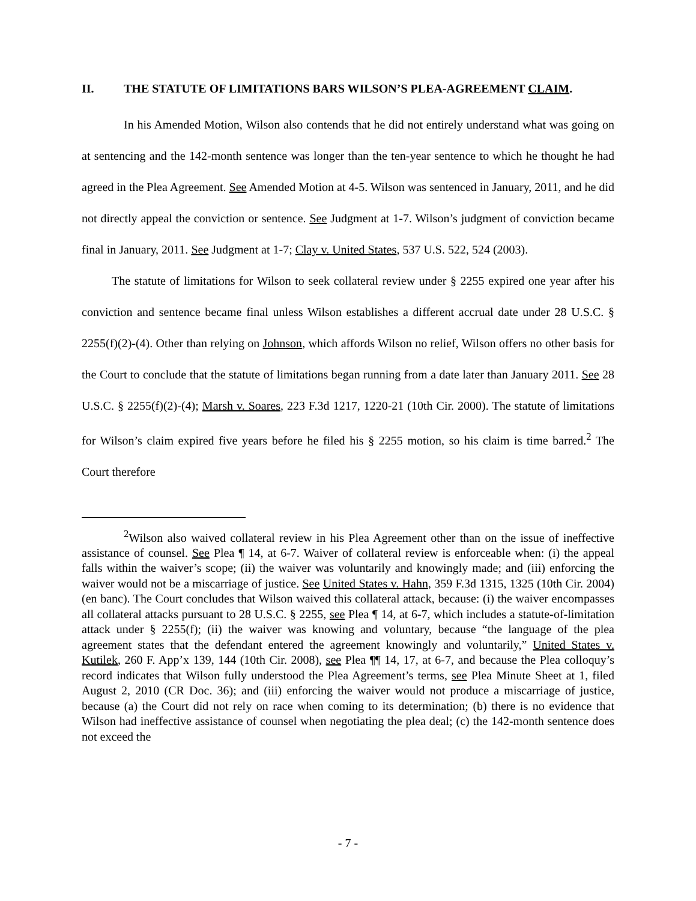II. THE STATUTE OF LIMITATIONS BARS WILSON’S PLEA-AGREEMENT CLAIM.
In his Amended Motion, Wilson also contends that he did not entirely understand what was going on at sentencing and the 142-month sentence was longer than the ten-year sentence to which he thought he had agreed in the Plea Agreement. See Amended Motion at 4-5. Wilson was sentenced in January, 2011, and he did not directly appeal the conviction or sentence. See Judgment at 1-7. Wilson’s judgment of conviction became final in January, 2011. See Judgment at 1-7; Clay v. United States, 537 U.S. 522, 524 (2003).
The statute of limitations for Wilson to seek collateral review under § 2255 expired one year after his conviction and sentence became final unless Wilson establishes a different accrual date under 28 U.S.C. § 2255(f)(2)-(4). Other than relying on Johnson, which affords Wilson no relief, Wilson offers no other basis for the Court to conclude that the statute of limitations began running from a date later than January 2011. See 28 U.S.C. § 2255(f)(2)-(4); Marsh v. Soares, 223 F.3d 1217, 1220-21 (10th Cir. 2000). The statute of limitations for Wilson’s claim expired five years before he filed his § 2255 motion, so his claim is time barred.<sup>2</sup> The Court therefore
<sup>2</sup> Wilson also waived collateral review in his Plea Agreement other than on the issue of ineffective assistance of counsel. See Plea ¶ 14, at 6-7. Waiver of collateral review is enforceable when: (i) the appeal falls within the waiver’s scope; (ii) the waiver was voluntarily and knowingly made; and (iii) enforcing the waiver would not be a miscarriage of justice. See United States v. Hahn, 359 F.3d 1315, 1325 (10th Cir. 2004)(en banc). The Court concludes that Wilson waived this collateral attack, because: (i) the waiver encompasses all collateral attacks pursuant to 28 U.S.C. § 2255, see Plea ¶ 14, at 6-7, which includes a statute-of-limitation attack under § 2255(f); (ii) the waiver was knowing and voluntary, because “the language of the plea agreement states that the defendant entered the agreement knowingly and voluntarily,” United States v. Kutilek, 260 F. App’x 139, 144 (10th Cir. 2008), see Plea ¶¶ 14, 17, at 6-7, and because the Plea colloquy’s record indicates that Wilson fully understood the Plea Agreement’s terms, see Plea Minute Sheet at 1, filed August 2, 2010 (CR Doc. 36); and (iii) enforcing the waiver would not produce a miscarriage of justice, because (a) the Court did not rely on race when coming to its determination; (b) there is no evidence that Wilson had ineffective assistance of counsel when negotiating the plea deal; (c) the 142-month sentence does not exceed the
- 7 -